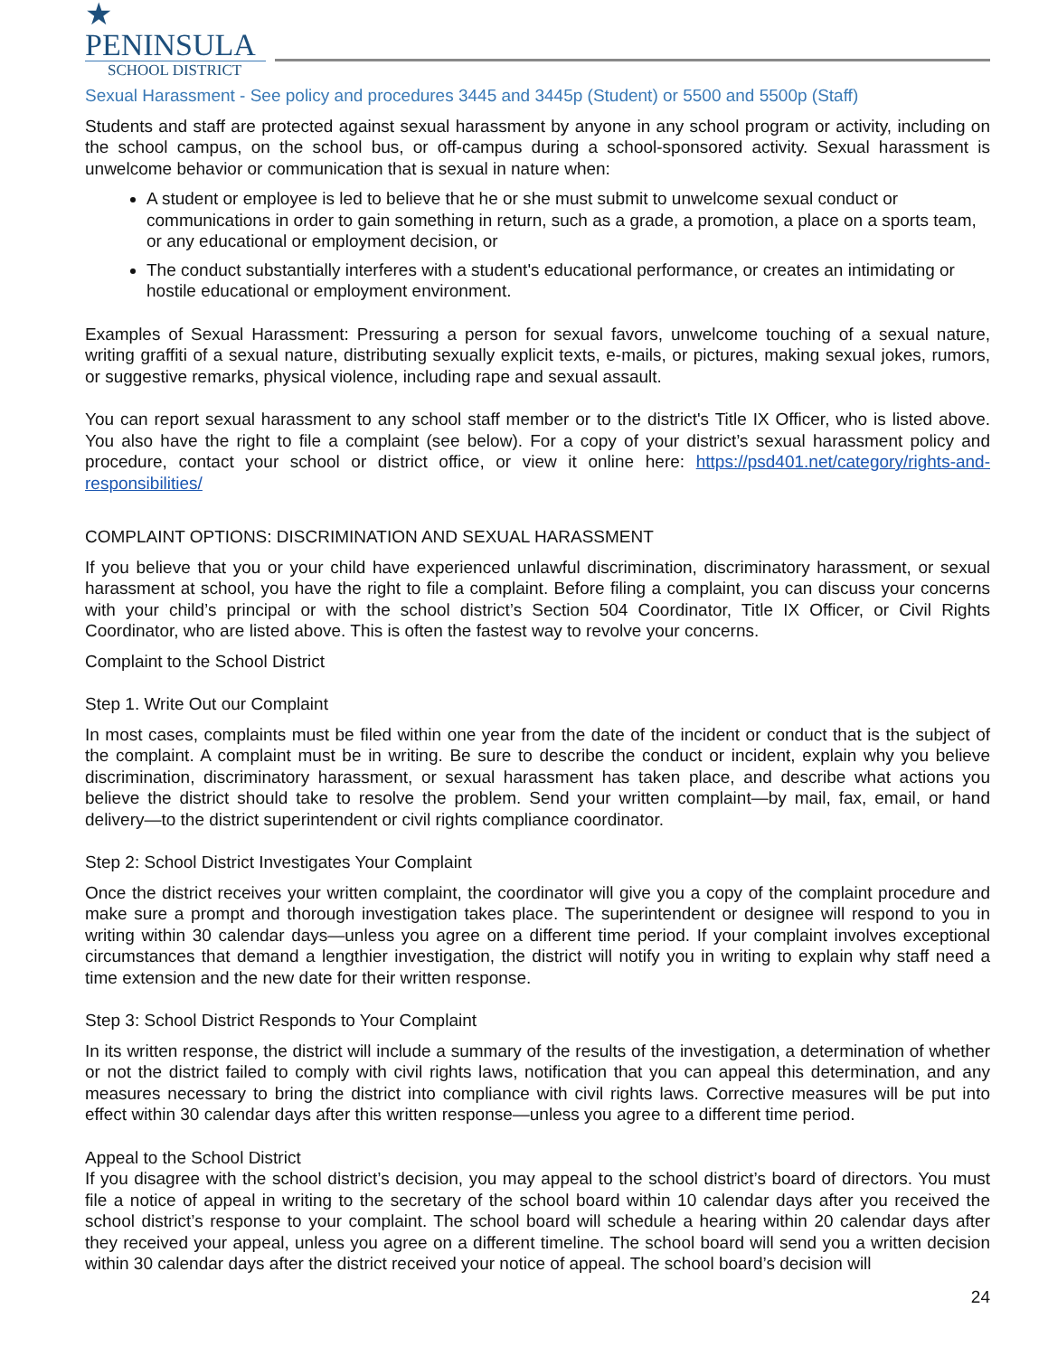★ PENINSULA
SCHOOL DISTRICT
Sexual Harassment - See policy and procedures 3445 and 3445p (Student) or 5500 and 5500p (Staff)
Students and staff are protected against sexual harassment by anyone in any school program or activity, including on the school campus, on the school bus, or off-campus during a school-sponsored activity. Sexual harassment is unwelcome behavior or communication that is sexual in nature when:
A student or employee is led to believe that he or she must submit to unwelcome sexual conduct or communications in order to gain something in return, such as a grade, a promotion, a place on a sports team, or any educational or employment decision, or
The conduct substantially interferes with a student's educational performance, or creates an intimidating or hostile educational or employment environment.
Examples of Sexual Harassment: Pressuring a person for sexual favors, unwelcome touching of a sexual nature, writing graffiti of a sexual nature, distributing sexually explicit texts, e-mails, or pictures, making sexual jokes, rumors, or suggestive remarks, physical violence, including rape and sexual assault.
You can report sexual harassment to any school staff member or to the district's Title IX Officer, who is listed above. You also have the right to file a complaint (see below). For a copy of your district’s sexual harassment policy and procedure, contact your school or district office, or view it online here: https://psd401.net/category/rights-and-responsibilities/
COMPLAINT OPTIONS: DISCRIMINATION AND SEXUAL HARASSMENT
If you believe that you or your child have experienced unlawful discrimination, discriminatory harassment, or sexual harassment at school, you have the right to file a complaint. Before filing a complaint, you can discuss your concerns with your child’s principal or with the school district’s Section 504 Coordinator, Title IX Officer, or Civil Rights Coordinator, who are listed above. This is often the fastest way to revolve your concerns.
Complaint to the School District
Step 1. Write Out our Complaint
In most cases, complaints must be filed within one year from the date of the incident or conduct that is the subject of the complaint. A complaint must be in writing. Be sure to describe the conduct or incident, explain why you believe discrimination, discriminatory harassment, or sexual harassment has taken place, and describe what actions you believe the district should take to resolve the problem. Send your written complaint—by mail, fax, email, or hand delivery—to the district superintendent or civil rights compliance coordinator.
Step 2: School District Investigates Your Complaint
Once the district receives your written complaint, the coordinator will give you a copy of the complaint procedure and make sure a prompt and thorough investigation takes place. The superintendent or designee will respond to you in writing within 30 calendar days—unless you agree on a different time period. If your complaint involves exceptional circumstances that demand a lengthier investigation, the district will notify you in writing to explain why staff need a time extension and the new date for their written response.
Step 3: School District Responds to Your Complaint
In its written response, the district will include a summary of the results of the investigation, a determination of whether or not the district failed to comply with civil rights laws, notification that you can appeal this determination, and any measures necessary to bring the district into compliance with civil rights laws. Corrective measures will be put into effect within 30 calendar days after this written response—unless you agree to a different time period.
Appeal to the School District
If you disagree with the school district’s decision, you may appeal to the school district’s board of directors. You must file a notice of appeal in writing to the secretary of the school board within 10 calendar days after you received the school district’s response to your complaint. The school board will schedule a hearing within 20 calendar days after they received your appeal, unless you agree on a different timeline. The school board will send you a written decision within 30 calendar days after the district received your notice of appeal. The school board’s decision will
24